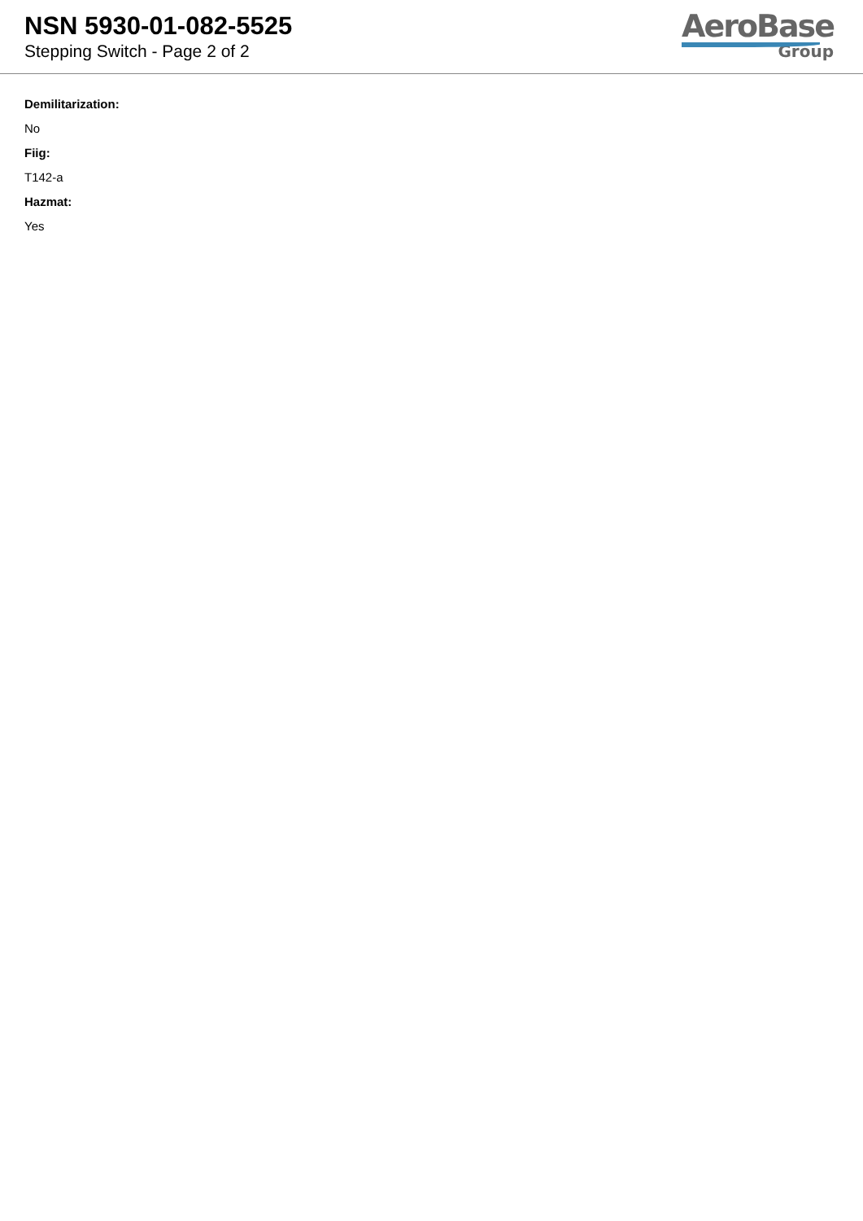NSN 5930-01-082-5525
Stepping Switch - Page 2 of 2
AeroBase
Group
Demilitarization:
No
Fiig:
T142-a
Hazmat:
Yes